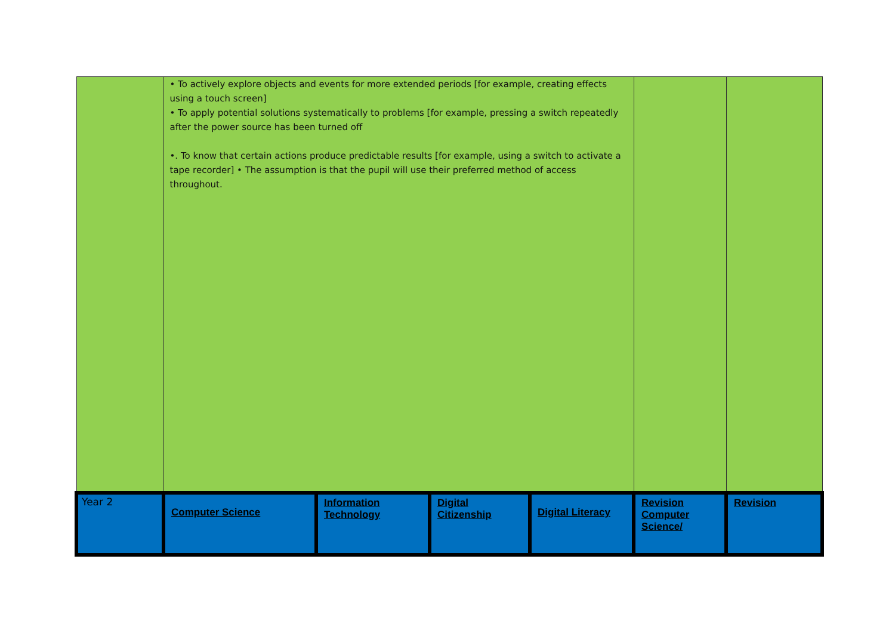| | • To actively explore objects and events for more extended periods [for example, creating effects using a touch screen] • To apply potential solutions systematically to problems [for example, pressing a switch repeatedly after the power source has been turned off •. To know that certain actions produce predictable results [for example, using a switch to activate a tape recorder] • The assumption is that the pupil will use their preferred method of access throughout. | | | | | |
| Year 2 | Computer Science | Information Technology | Digital Citizenship | Digital Literacy | Revision Computer Science/ | Revision |